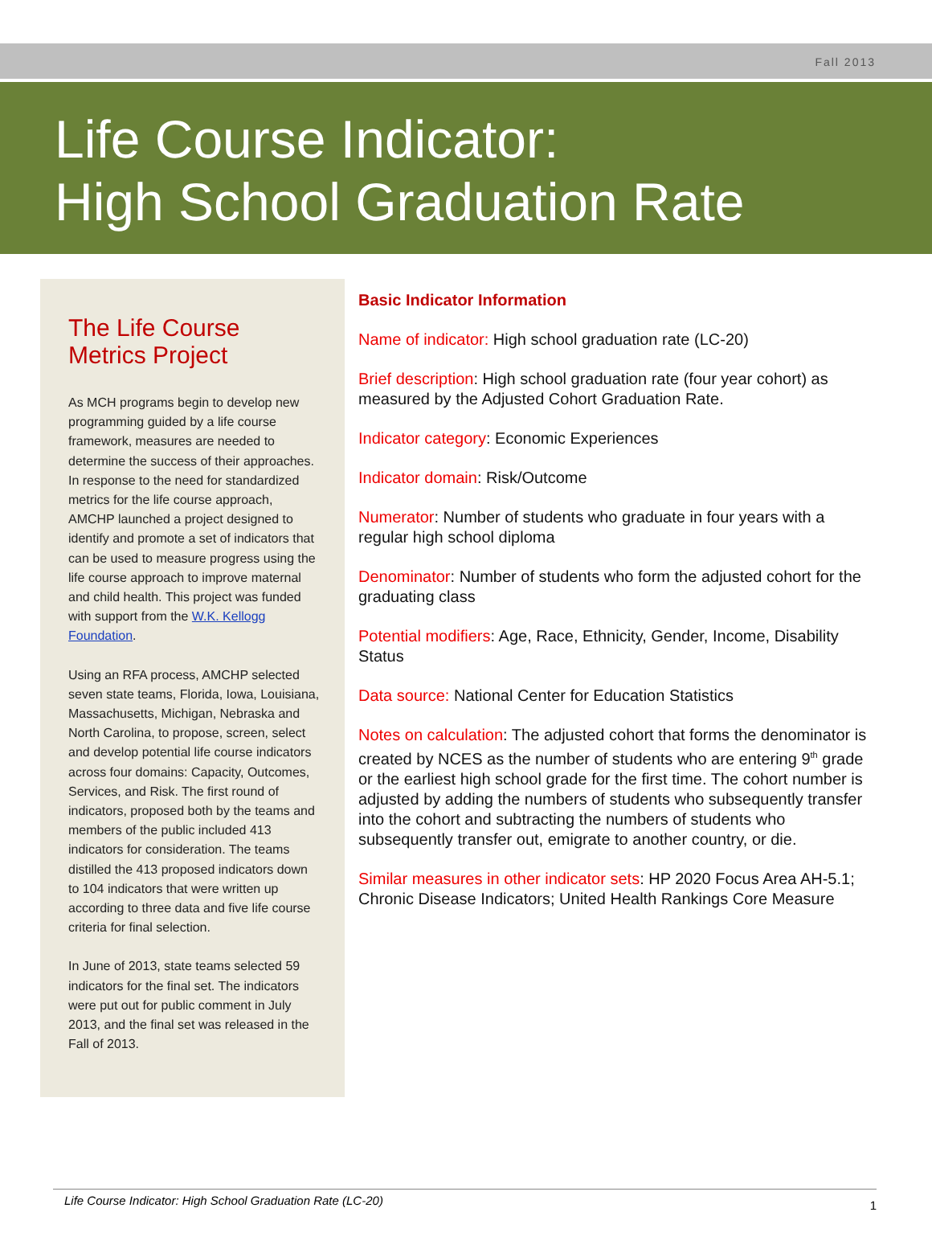Fall 2013
Life Course Indicator:
High School Graduation Rate
The Life Course Metrics Project
As MCH programs begin to develop new programming guided by a life course framework, measures are needed to determine the success of their approaches. In response to the need for standardized metrics for the life course approach, AMCHP launched a project designed to identify and promote a set of indicators that can be used to measure progress using the life course approach to improve maternal and child health. This project was funded with support from the W.K. Kellogg Foundation.
Using an RFA process, AMCHP selected seven state teams, Florida, Iowa, Louisiana, Massachusetts, Michigan, Nebraska and North Carolina, to propose, screen, select and develop potential life course indicators across four domains: Capacity, Outcomes, Services, and Risk. The first round of indicators, proposed both by the teams and members of the public included 413 indicators for consideration. The teams distilled the 413 proposed indicators down to 104 indicators that were written up according to three data and five life course criteria for final selection.
In June of 2013, state teams selected 59 indicators for the final set. The indicators were put out for public comment in July 2013, and the final set was released in the Fall of 2013.
Basic Indicator Information
Name of indicator: High school graduation rate (LC-20)
Brief description: High school graduation rate (four year cohort) as measured by the Adjusted Cohort Graduation Rate.
Indicator category: Economic Experiences
Indicator domain: Risk/Outcome
Numerator: Number of students who graduate in four years with a regular high school diploma
Denominator: Number of students who form the adjusted cohort for the graduating class
Potential modifiers: Age, Race, Ethnicity, Gender, Income, Disability Status
Data source: National Center for Education Statistics
Notes on calculation: The adjusted cohort that forms the denominator is created by NCES as the number of students who are entering 9<sup>th</sup> grade or the earliest high school grade for the first time. The cohort number is adjusted by adding the numbers of students who subsequently transfer into the cohort and subtracting the numbers of students who subsequently transfer out, emigrate to another country, or die.
Similar measures in other indicator sets: HP 2020 Focus Area AH-5.1; Chronic Disease Indicators; United Health Rankings Core Measure
Life Course Indicator: High School Graduation Rate (LC-20) 1